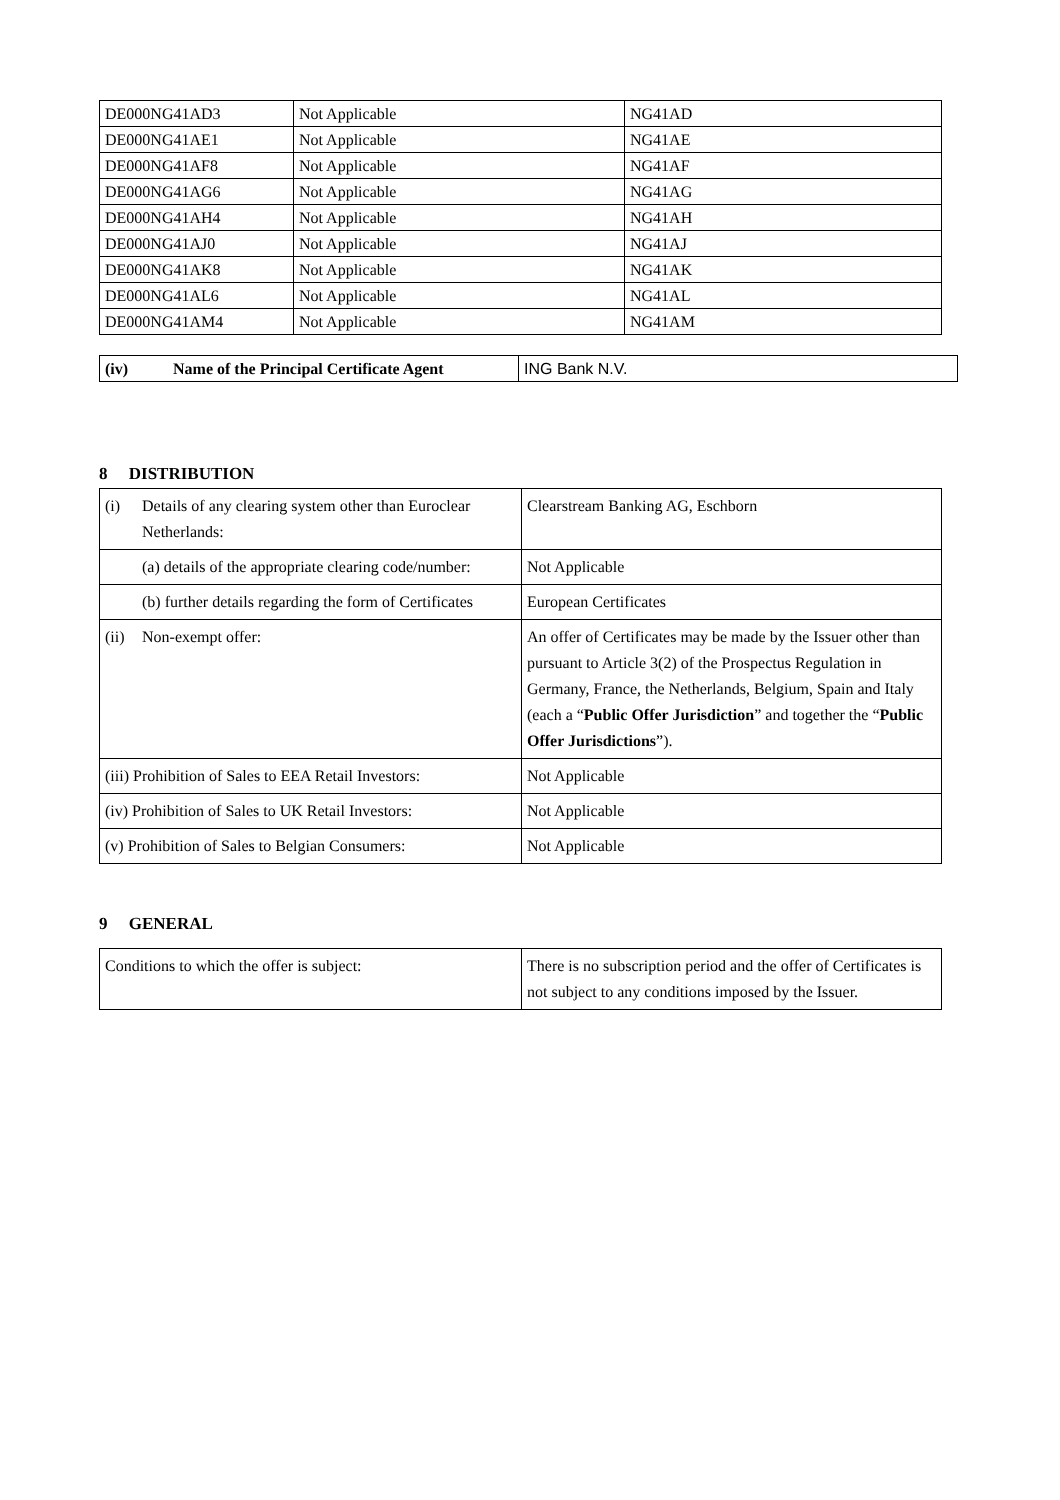| DE000NG41AD3 | Not Applicable | NG41AD |
| DE000NG41AE1 | Not Applicable | NG41AE |
| DE000NG41AF8 | Not Applicable | NG41AF |
| DE000NG41AG6 | Not Applicable | NG41AG |
| DE000NG41AH4 | Not Applicable | NG41AH |
| DE000NG41AJ0 | Not Applicable | NG41AJ |
| DE000NG41AK8 | Not Applicable | NG41AK |
| DE000NG41AL6 | Not Applicable | NG41AL |
| DE000NG41AM4 | Not Applicable | NG41AM |
| (iv) Name of the Principal Certificate Agent | ING Bank N.V. |
8 DISTRIBUTION
| (i) Details of any clearing system other than Euroclear Netherlands: | Clearstream Banking AG, Eschborn |
| (a) details of the appropriate clearing code/number: | Not Applicable |
| (b) further details regarding the form of Certificates | European Certificates |
| (ii) Non-exempt offer: | An offer of Certificates may be made by the Issuer other than pursuant to Article 3(2) of the Prospectus Regulation in Germany, France, the Netherlands, Belgium, Spain and Italy (each a “ Public Offer Jurisdiction ” and together the “ Public Offer Jurisdictions ”). |
| (iii) Prohibition of Sales to EEA Retail Investors: | Not Applicable |
| (iv) Prohibition of Sales to UK Retail Investors: | Not Applicable |
| (v) Prohibition of Sales to Belgian Consumers: | Not Applicable |
9 GENERAL
| Conditions to which the offer is subject: | There is no subscription period and the offer of Certificates is not subject to any conditions imposed by the Issuer. |